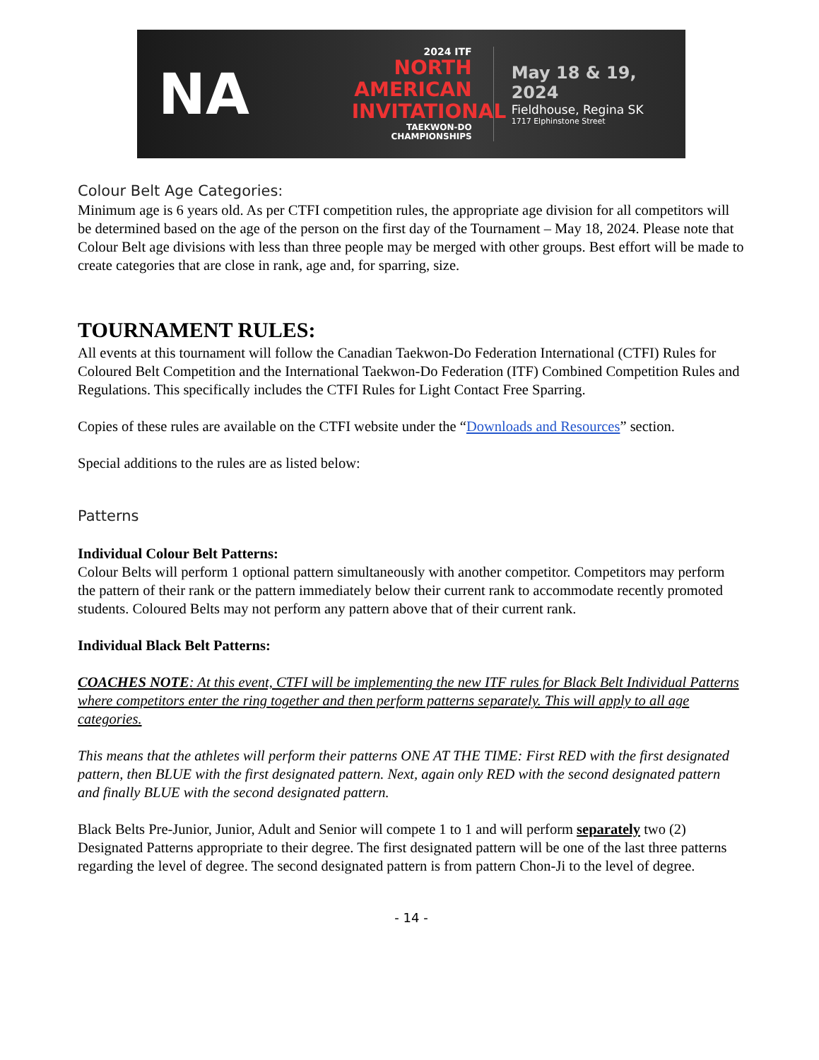NA
2024 ITF
NORTH
AMERICAN
INVITATIONAL
TAEKWON-DO CHAMPIONSHIPS
May 18 & 19, 2024
Fieldhouse, Regina SK
1717 Elphinstone Street
Colour Belt Age Categories:
Minimum age is 6 years old. As per CTFI competition rules, the appropriate age division for all competitors will be determined based on the age of the person on the first day of the Tournament – May 18, 2024. Please note that Colour Belt age divisions with less than three people may be merged with other groups. Best effort will be made to create categories that are close in rank, age and, for sparring, size.
TOURNAMENT RULES:
All events at this tournament will follow the Canadian Taekwon-Do Federation International (CTFI) Rules for Coloured Belt Competition and the International Taekwon-Do Federation (ITF) Combined Competition Rules and Regulations. This specifically includes the CTFI Rules for Light Contact Free Sparring.
Copies of these rules are available on the CTFI website under the “Downloads and Resources” section.
Special additions to the rules are as listed below:
Patterns
Individual Colour Belt Patterns:
Colour Belts will perform 1 optional pattern simultaneously with another competitor. Competitors may perform the pattern of their rank or the pattern immediately below their current rank to accommodate recently promoted students. Coloured Belts may not perform any pattern above that of their current rank.
Individual Black Belt Patterns:
COACHES NOTE: At this event, CTFI will be implementing the new ITF rules for Black Belt Individual Patterns where competitors enter the ring together and then perform patterns separately. This will apply to all age categories.
This means that the athletes will perform their patterns ONE AT THE TIME: First RED with the first designated pattern, then BLUE with the first designated pattern. Next, again only RED with the second designated pattern and finally BLUE with the second designated pattern.
Black Belts Pre-Junior, Junior, Adult and Senior will compete 1 to 1 and will perform separately two (2) Designated Patterns appropriate to their degree. The first designated pattern will be one of the last three patterns regarding the level of degree. The second designated pattern is from pattern Chon-Ji to the level of degree.
- 14 -